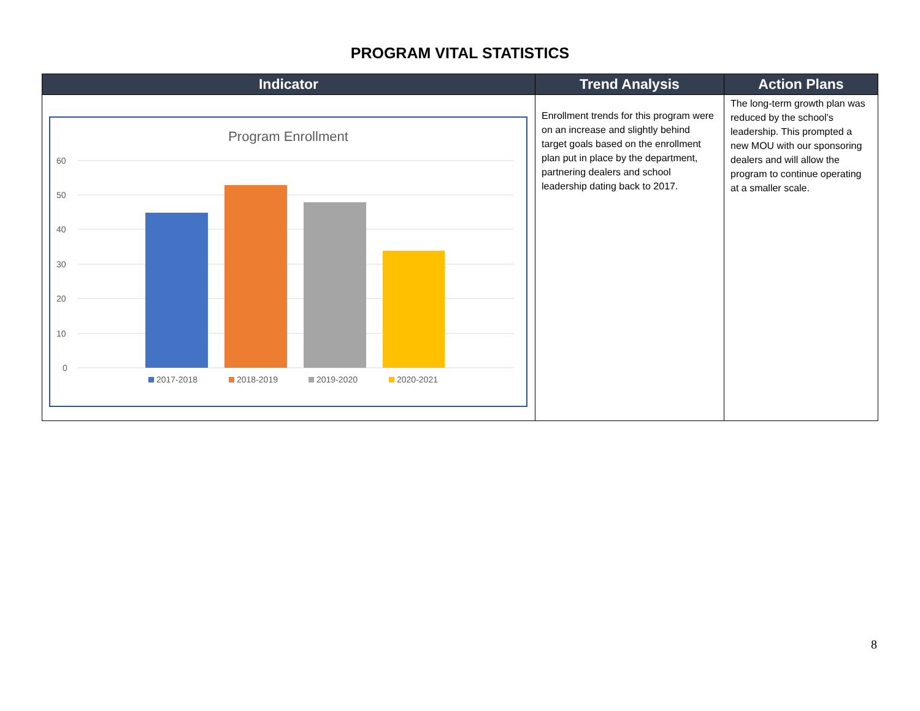PROGRAM VITAL STATISTICS
| Indicator | Trend Analysis | Action Plans |
| --- | --- | --- |
| Program Enrollment 60 50 40 30 20 10 0 2017-2018 2018-2019 2019-2020 2020-2021 | Enrollment trends for this program were on an increase and slightly behind target goals based on the enrollment plan put in place by the department, partnering dealers and school leadership dating back to 2017. | The long-term growth plan was reduced by the school’s leadership. This prompted a new MOU with our sponsoring dealers and will allow the program to continue operating at a smaller scale. |
8